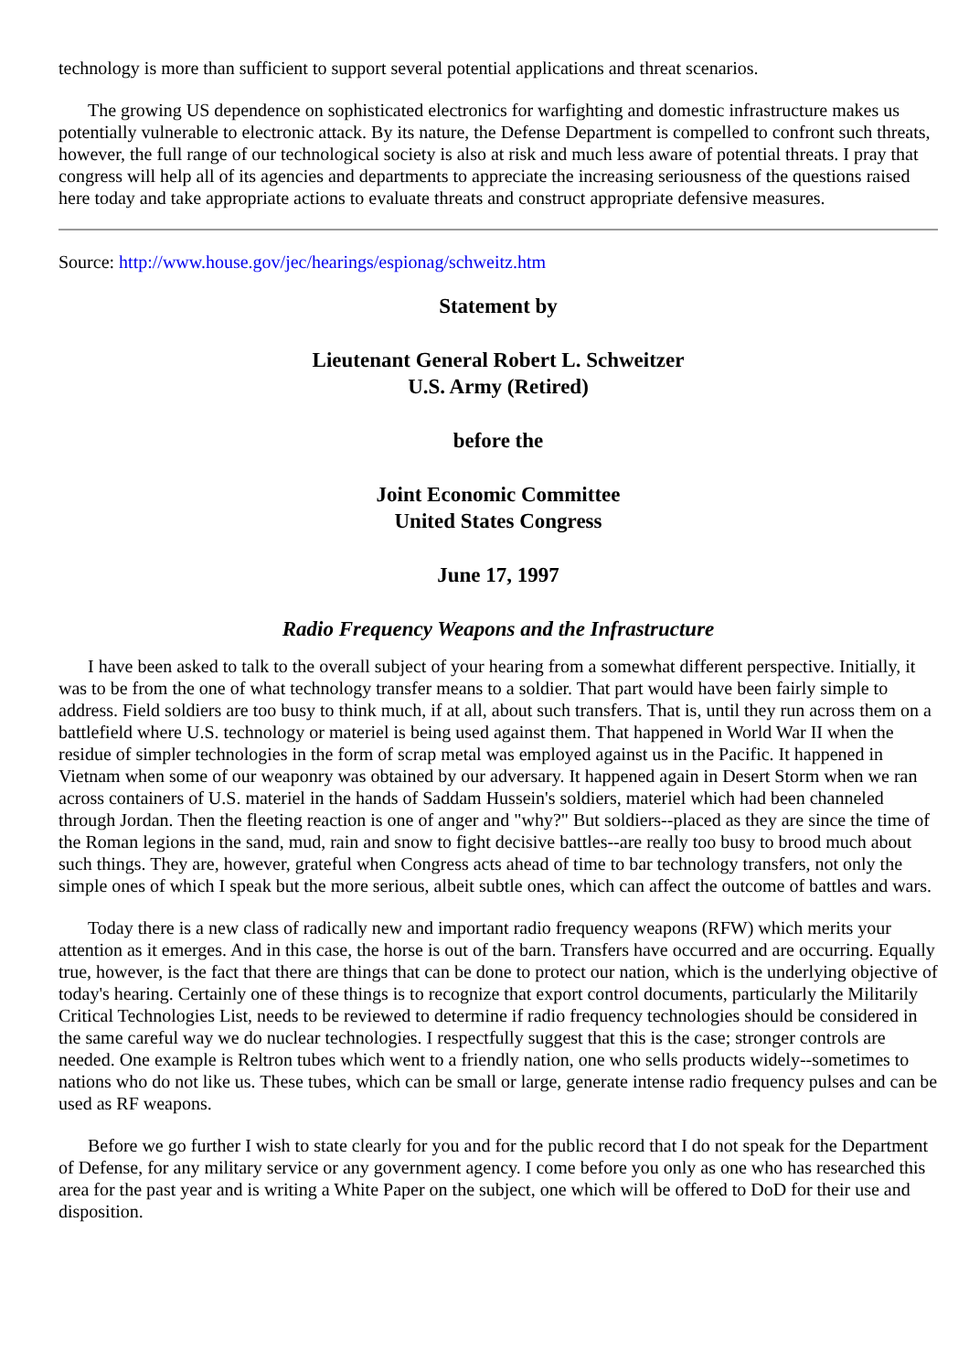technology is more than sufficient to support several potential applications and threat scenarios.
The growing US dependence on sophisticated electronics for warfighting and domestic infrastructure makes us potentially vulnerable to electronic attack. By its nature, the Defense Department is compelled to confront such threats, however, the full range of our technological society is also at risk and much less aware of potential threats. I pray that congress will help all of its agencies and departments to appreciate the increasing seriousness of the questions raised here today and take appropriate actions to evaluate threats and construct appropriate defensive measures.
Source: http://www.house.gov/jec/hearings/espionag/schweitz.htm
Statement by
Lieutenant General Robert L. Schweitzer
U.S. Army (Retired)
before the
Joint Economic Committee
United States Congress
June 17, 1997
Radio Frequency Weapons and the Infrastructure
I have been asked to talk to the overall subject of your hearing from a somewhat different perspective. Initially, it was to be from the one of what technology transfer means to a soldier. That part would have been fairly simple to address. Field soldiers are too busy to think much, if at all, about such transfers. That is, until they run across them on a battlefield where U.S. technology or materiel is being used against them. That happened in World War II when the residue of simpler technologies in the form of scrap metal was employed against us in the Pacific. It happened in Vietnam when some of our weaponry was obtained by our adversary. It happened again in Desert Storm when we ran across containers of U.S. materiel in the hands of Saddam Hussein's soldiers, materiel which had been channeled through Jordan. Then the fleeting reaction is one of anger and "why?" But soldiers--placed as they are since the time of the Roman legions in the sand, mud, rain and snow to fight decisive battles--are really too busy to brood much about such things. They are, however, grateful when Congress acts ahead of time to bar technology transfers, not only the simple ones of which I speak but the more serious, albeit subtle ones, which can affect the outcome of battles and wars.
Today there is a new class of radically new and important radio frequency weapons (RFW) which merits your attention as it emerges. And in this case, the horse is out of the barn. Transfers have occurred and are occurring. Equally true, however, is the fact that there are things that can be done to protect our nation, which is the underlying objective of today's hearing. Certainly one of these things is to recognize that export control documents, particularly the Militarily Critical Technologies List, needs to be reviewed to determine if radio frequency technologies should be considered in the same careful way we do nuclear technologies. I respectfully suggest that this is the case; stronger controls are needed. One example is Reltron tubes which went to a friendly nation, one who sells products widely--sometimes to nations who do not like us. These tubes, which can be small or large, generate intense radio frequency pulses and can be used as RF weapons.
Before we go further I wish to state clearly for you and for the public record that I do not speak for the Department of Defense, for any military service or any government agency. I come before you only as one who has researched this area for the past year and is writing a White Paper on the subject, one which will be offered to DoD for their use and disposition.